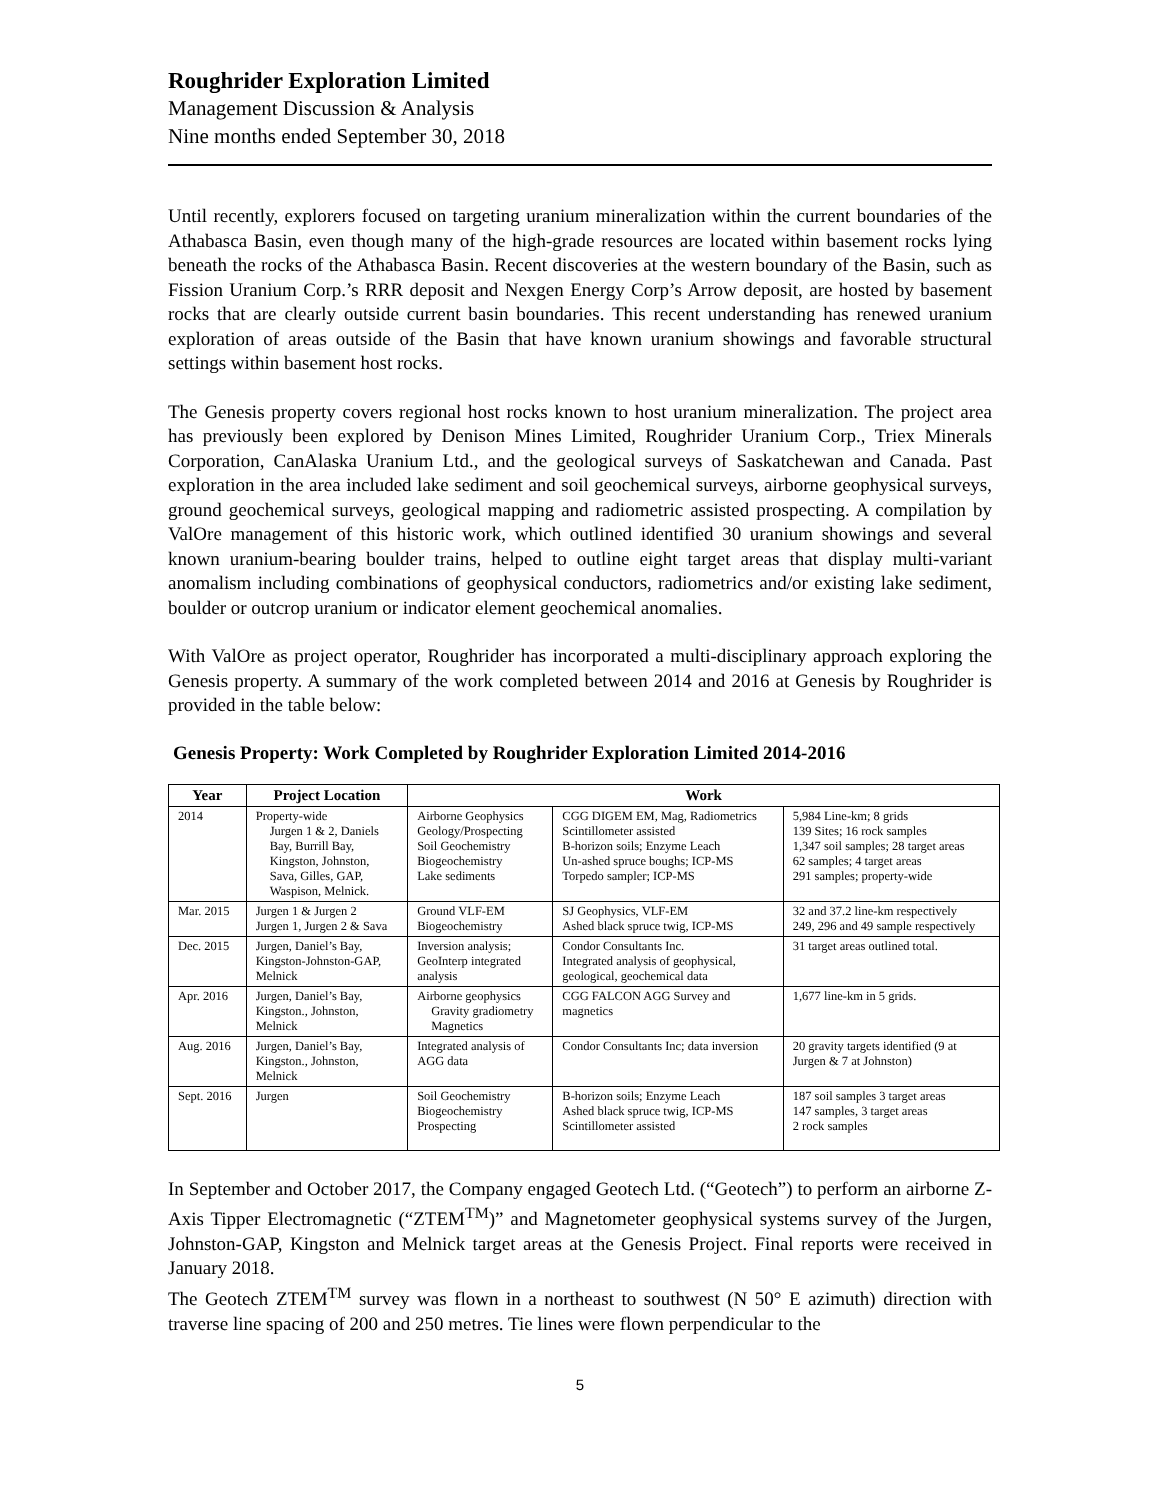Roughrider Exploration Limited
Management Discussion & Analysis
Nine months ended September 30, 2018
Until recently, explorers focused on targeting uranium mineralization within the current boundaries of the Athabasca Basin, even though many of the high-grade resources are located within basement rocks lying beneath the rocks of the Athabasca Basin. Recent discoveries at the western boundary of the Basin, such as Fission Uranium Corp.’s RRR deposit and Nexgen Energy Corp’s Arrow deposit, are hosted by basement rocks that are clearly outside current basin boundaries. This recent understanding has renewed uranium exploration of areas outside of the Basin that have known uranium showings and favorable structural settings within basement host rocks.
The Genesis property covers regional host rocks known to host uranium mineralization. The project area has previously been explored by Denison Mines Limited, Roughrider Uranium Corp., Triex Minerals Corporation, CanAlaska Uranium Ltd., and the geological surveys of Saskatchewan and Canada. Past exploration in the area included lake sediment and soil geochemical surveys, airborne geophysical surveys, ground geochemical surveys, geological mapping and radiometric assisted prospecting. A compilation by ValOre management of this historic work, which outlined identified 30 uranium showings and several known uranium-bearing boulder trains, helped to outline eight target areas that display multi-variant anomalism including combinations of geophysical conductors, radiometrics and/or existing lake sediment, boulder or outcrop uranium or indicator element geochemical anomalies.
With ValOre as project operator, Roughrider has incorporated a multi-disciplinary approach exploring the Genesis property. A summary of the work completed between 2014 and 2016 at Genesis by Roughrider is provided in the table below:
Genesis Property: Work Completed by Roughrider Exploration Limited 2014-2016
| Year | Project Location | Work | | |
| --- | --- | --- | --- | --- |
| 2014 | Property-wide Jurgen 1 & 2, Daniels Bay, Burrill Bay, Kingston, Johnston, Sava, Gilles, GAP, Waspison, Melnick. | Airborne Geophysics Geology/Prospecting Soil Geochemistry Biogeochemistry Lake sediments | CGG DIGEM EM, Mag, Radiometrics Scintillometer assisted B-horizon soils; Enzyme Leach Un-ashed spruce boughs; ICP-MS Torpedo sampler; ICP-MS | 5,984 Line-km; 8 grids 139 Sites; 16 rock samples 1,347 soil samples; 28 target areas 62 samples; 4 target areas 291 samples; property-wide |
| Mar. 2015 | Jurgen 1 & Jurgen 2 Jurgen 1, Jurgen 2 & Sava | Ground VLF-EM Biogeochemistry | SJ Geophysics, VLF-EM Ashed black spruce twig, ICP-MS | 32 and 37.2 line-km respectively 249, 296 and 49 sample respectively |
| Dec. 2015 | Jurgen, Daniel’s Bay, Kingston-Johnston-GAP, Melnick | Inversion analysis; GeoInterp integrated analysis | Condor Consultants Inc. Integrated analysis of geophysical, geological, geochemical data | 31 target areas outlined total. |
| Apr. 2016 | Jurgen, Daniel’s Bay, Kingston., Johnston, Melnick | Airborne geophysics Gravity gradiometry Magnetics | CGG FALCON AGG Survey and magnetics | 1,677 line-km in 5 grids. |
| Aug. 2016 | Jurgen, Daniel’s Bay, Kingston., Johnston, Melnick | Integrated analysis of AGG data | Condor Consultants Inc; data inversion | 20 gravity targets identified (9 at Jurgen & 7 at Johnston) |
| Sept. 2016 | Jurgen | Soil Geochemistry Biogeochemistry Prospecting | B-horizon soils; Enzyme Leach Ashed black spruce twig, ICP-MS Scintillometer assisted | 187 soil samples 3 target areas 147 samples, 3 target areas 2 rock samples |
In September and October 2017, the Company engaged Geotech Ltd. (“Geotech”) to perform an airborne Z-Axis Tipper Electromagnetic (“ZTEM<sup>TM</sup>)” and Magnetometer geophysical systems survey of the Jurgen, Johnston-GAP, Kingston and Melnick target areas at the Genesis Project. Final reports were received in January 2018.
The Geotech ZTEM<sup>TM</sup> survey was flown in a northeast to southwest (N 50° E azimuth) direction with traverse line spacing of 200 and 250 metres. Tie lines were flown perpendicular to the
5